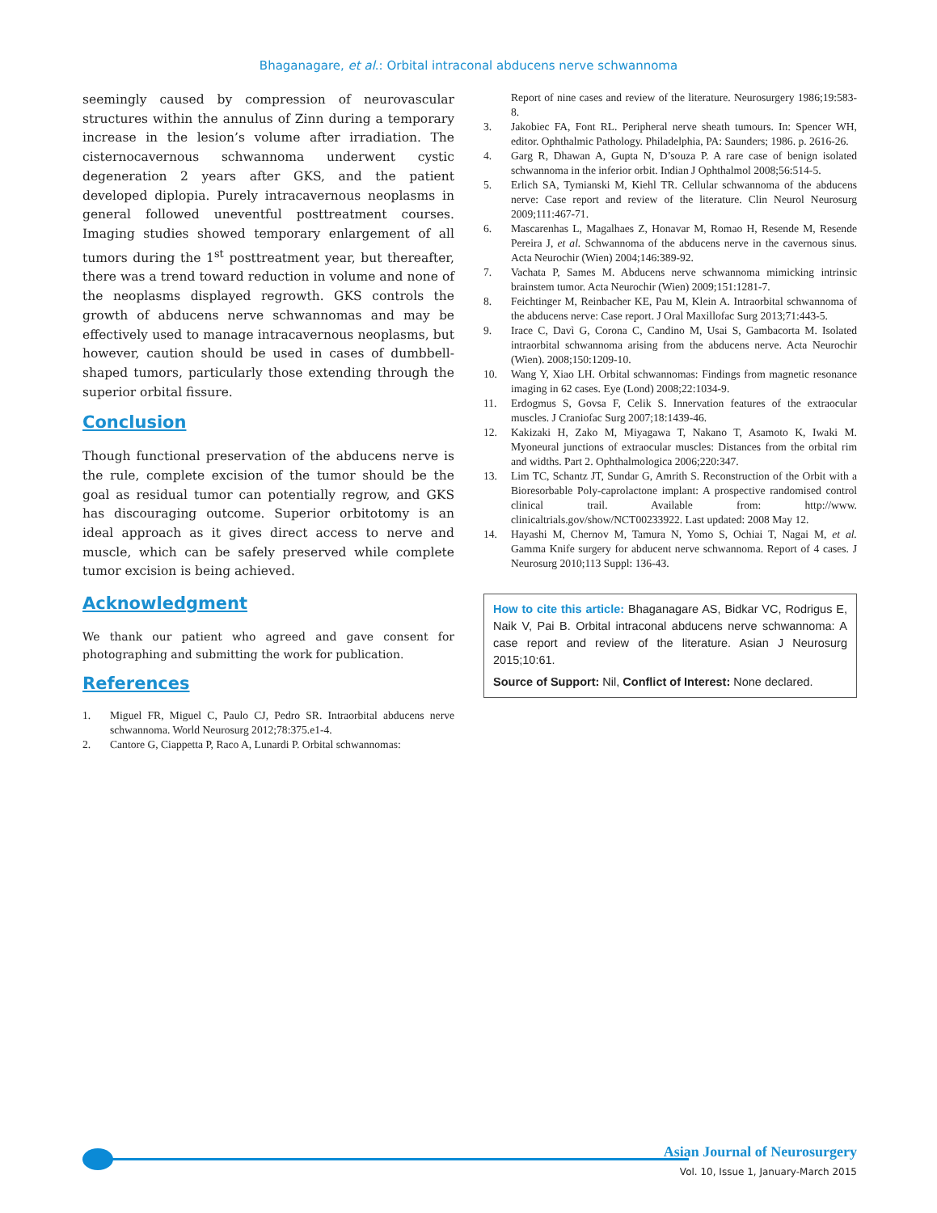Bhaganagare, et al.: Orbital intraconal abducens nerve schwannoma
seemingly caused by compression of neurovascular structures within the annulus of Zinn during a temporary increase in the lesion’s volume after irradiation. The cisternocavernous schwannoma underwent cystic degeneration 2 years after GKS, and the patient developed diplopia. Purely intracavernous neoplasms in general followed uneventful posttreatment courses. Imaging studies showed temporary enlargement of all tumors during the 1<sup>st</sup> posttreatment year, but thereafter, there was a trend toward reduction in volume and none of the neoplasms displayed regrowth. GKS controls the growth of abducens nerve schwannomas and may be effectively used to manage intracavernous neoplasms, but however, caution should be used in cases of dumbbell-shaped tumors, particularly those extending through the superior orbital fissure.
Conclusion
Though functional preservation of the abducens nerve is the rule, complete excision of the tumor should be the goal as residual tumor can potentially regrow, and GKS has discouraging outcome. Superior orbitotomy is an ideal approach as it gives direct access to nerve and muscle, which can be safely preserved while complete tumor excision is being achieved.
Acknowledgment
We thank our patient who agreed and gave consent for photographing and submitting the work for publication.
References
1. Miguel FR, Miguel C, Paulo CJ, Pedro SR. Intraorbital abducens nerve schwannoma. World Neurosurg 2012;78:375.e1-4.
2. Cantore G, Ciappetta P, Raco A, Lunardi P. Orbital schwannomas:
Report of nine cases and review of the literature. Neurosurgery 1986;19:583-8.
3. Jakobiec FA, Font RL. Peripheral nerve sheath tumours. In: Spencer WH, editor. Ophthalmic Pathology. Philadelphia, PA: Saunders; 1986. p. 2616-26.
4. Garg R, Dhawan A, Gupta N, D’souza P. A rare case of benign isolated schwannoma in the inferior orbit. Indian J Ophthalmol 2008;56:514-5.
5. Erlich SA, Tymianski M, Kiehl TR. Cellular schwannoma of the abducens nerve: Case report and review of the literature. Clin Neurol Neurosurg 2009;111:467-71.
6. Mascarenhas L, Magalhaes Z, Honavar M, Romao H, Resende M, Resende Pereira J, et al. Schwannoma of the abducens nerve in the cavernous sinus. Acta Neurochir (Wien) 2004;146:389-92.
7. Vachata P, Sames M. Abducens nerve schwannoma mimicking intrinsic brainstem tumor. Acta Neurochir (Wien) 2009;151:1281-7.
8. Feichtinger M, Reinbacher KE, Pau M, Klein A. Intraorbital schwannoma of the abducens nerve: Case report. J Oral Maxillofac Surg 2013;71:443-5.
9. Irace C, Davì G, Corona C, Candino M, Usai S, Gambacorta M. Isolated intraorbital schwannoma arising from the abducens nerve. Acta Neurochir (Wien). 2008;150:1209-10.
10. Wang Y, Xiao LH. Orbital schwannomas: Findings from magnetic resonance imaging in 62 cases. Eye (Lond) 2008;22:1034-9.
11. Erdogmus S, Govsa F, Celik S. Innervation features of the extraocular muscles. J Craniofac Surg 2007;18:1439-46.
12. Kakizaki H, Zako M, Miyagawa T, Nakano T, Asamoto K, Iwaki M. Myoneural junctions of extraocular muscles: Distances from the orbital rim and widths. Part 2. Ophthalmologica 2006;220:347.
13. Lim TC, Schantz JT, Sundar G, Amrith S. Reconstruction of the Orbit with a Bioresorbable Poly-caprolactone implant: A prospective randomised control clinical trail. Available from: http://www. clinicaltrials.gov/show/NCT00233922. Last updated: 2008 May 12.
14. Hayashi M, Chernov M, Tamura N, Yomo S, Ochiai T, Nagai M, et al. Gamma Knife surgery for abducent nerve schwannoma. Report of 4 cases. J Neurosurg 2010;113 Suppl: 136-43.
How to cite this article: Bhaganagare AS, Bidkar VC, Rodrigus E, Naik V, Pai B. Orbital intraconal abducens nerve schwannoma: A case report and review of the literature. Asian J Neurosurg 2015;10:61.
Source of Support: Nil, Conflict of Interest: None declared.
Asian Journal of Neurosurgery
Vol. 10, Issue 1, January-March 2015